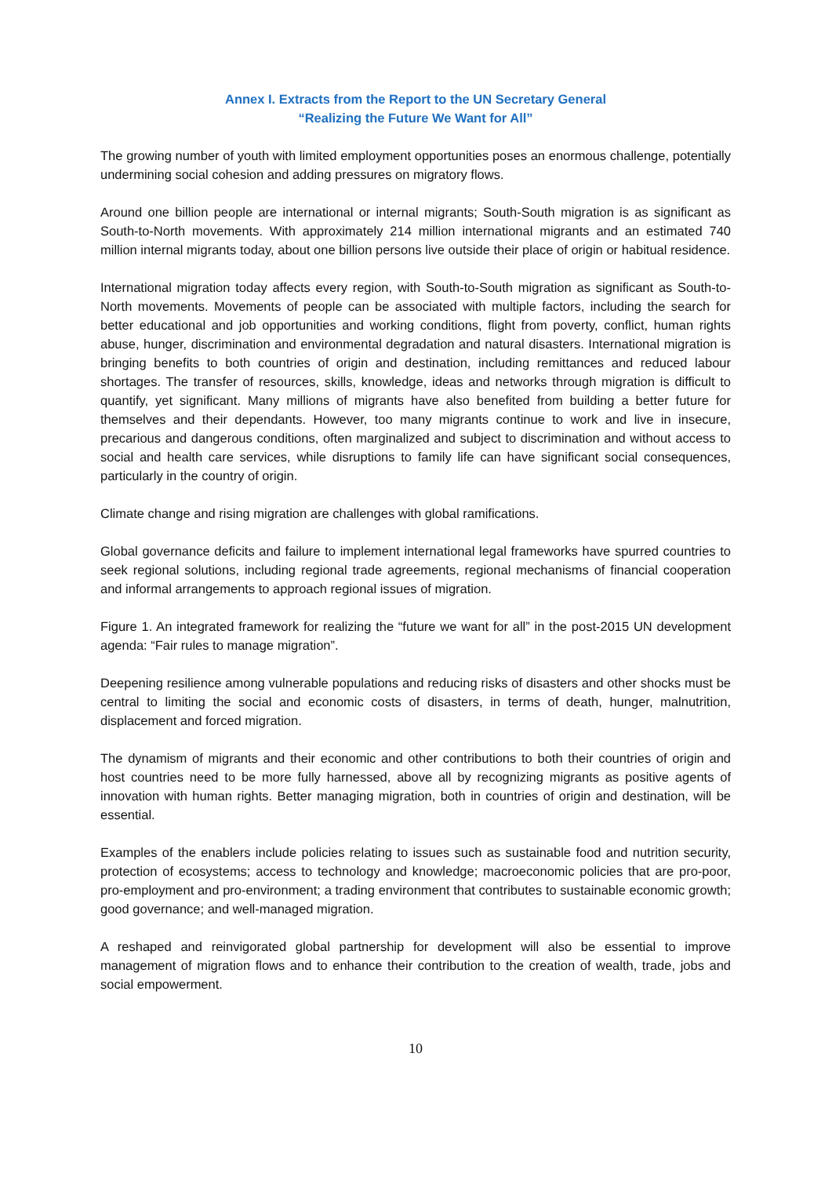Annex I. Extracts from the Report to the UN Secretary General
“Realizing the Future We Want for All”
The growing number of youth with limited employment opportunities poses an enormous challenge, potentially undermining social cohesion and adding pressures on migratory flows.
Around one billion people are international or internal migrants; South-South migration is as significant as South-to-North movements. With approximately 214 million international migrants and an estimated 740 million internal migrants today, about one billion persons live outside their place of origin or habitual residence.
International migration today affects every region, with South-to-South migration as significant as South-to-North movements. Movements of people can be associated with multiple factors, including the search for better educational and job opportunities and working conditions, flight from poverty, conflict, human rights abuse, hunger, discrimination and environmental degradation and natural disasters. International migration is bringing benefits to both countries of origin and destination, including remittances and reduced labour shortages. The transfer of resources, skills, knowledge, ideas and networks through migration is difficult to quantify, yet significant. Many millions of migrants have also benefited from building a better future for themselves and their dependants. However, too many migrants continue to work and live in insecure, precarious and dangerous conditions, often marginalized and subject to discrimination and without access to social and health care services, while disruptions to family life can have significant social consequences, particularly in the country of origin.
Climate change and rising migration are challenges with global ramifications.
Global governance deficits and failure to implement international legal frameworks have spurred countries to seek regional solutions, including regional trade agreements, regional mechanisms of financial cooperation and informal arrangements to approach regional issues of migration.
Figure 1. An integrated framework for realizing the “future we want for all” in the post-2015 UN development agenda: “Fair rules to manage migration”.
Deepening resilience among vulnerable populations and reducing risks of disasters and other shocks must be central to limiting the social and economic costs of disasters, in terms of death, hunger, malnutrition, displacement and forced migration.
The dynamism of migrants and their economic and other contributions to both their countries of origin and host countries need to be more fully harnessed, above all by recognizing migrants as positive agents of innovation with human rights. Better managing migration, both in countries of origin and destination, will be essential.
Examples of the enablers include policies relating to issues such as sustainable food and nutrition security, protection of ecosystems; access to technology and knowledge; macroeconomic policies that are pro-poor, pro-employment and pro-environment; a trading environment that contributes to sustainable economic growth; good governance; and well-managed migration.
A reshaped and reinvigorated global partnership for development will also be essential to improve management of migration flows and to enhance their contribution to the creation of wealth, trade, jobs and social empowerment.
10